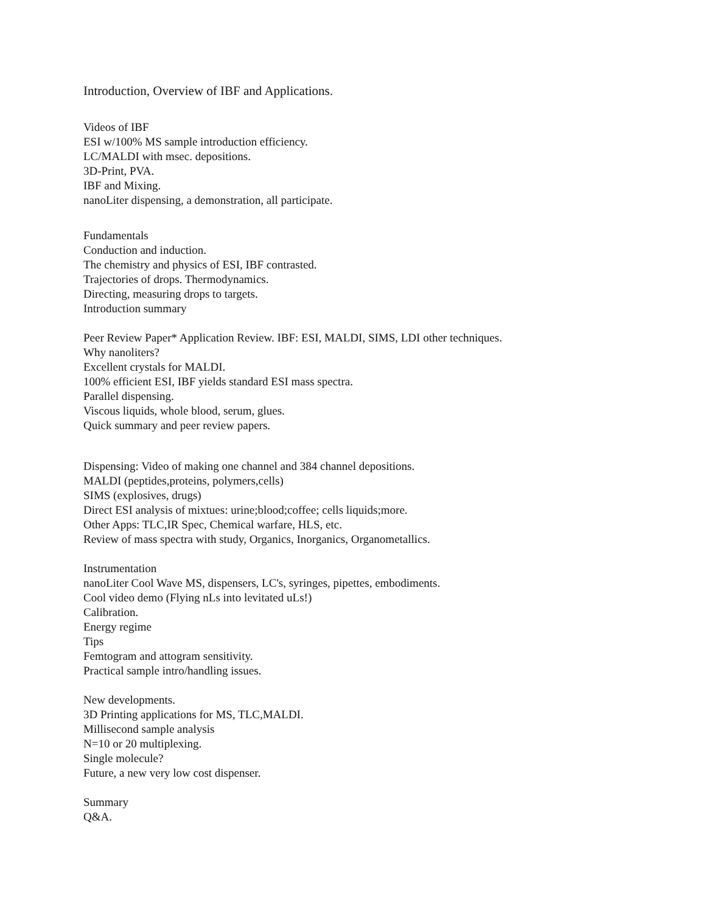Introduction, Overview of IBF and Applications.
Videos of IBF
ESI w/100% MS sample introduction efficiency.
LC/MALDI with msec. depositions.
3D-Print, PVA.
IBF and Mixing.
nanoLiter dispensing, a demonstration, all participate.
Fundamentals
Conduction and induction.
The chemistry and physics of ESI, IBF contrasted.
Trajectories of drops. Thermodynamics.
Directing, measuring drops to targets.
Introduction summary
Peer Review Paper* Application Review. IBF: ESI, MALDI, SIMS, LDI other techniques.
Why nanoliters?
Excellent crystals for MALDI.
100% efficient ESI, IBF yields standard ESI mass spectra.
Parallel dispensing.
Viscous liquids, whole blood, serum, glues.
Quick summary and peer review papers.
Dispensing: Video of making one channel and 384 channel depositions.
MALDI (peptides,proteins, polymers,cells)
SIMS (explosives, drugs)
Direct ESI analysis of mixtues: urine;blood;coffee; cells liquids;more.
Other Apps: TLC,IR Spec, Chemical warfare, HLS, etc.
Review of mass spectra with study, Organics, Inorganics, Organometallics.
Instrumentation
nanoLiter Cool Wave MS, dispensers, LC's, syringes, pipettes, embodiments.
Cool video demo (Flying nLs into levitated uLs!)
Calibration.
Energy regime
Tips
Femtogram and attogram sensitivity.
Practical sample intro/handling issues.
New developments.
3D Printing applications for MS, TLC,MALDI.
Millisecond sample analysis
N=10 or 20 multiplexing.
Single molecule?
Future, a new very low cost dispenser.
Summary
Q&A.